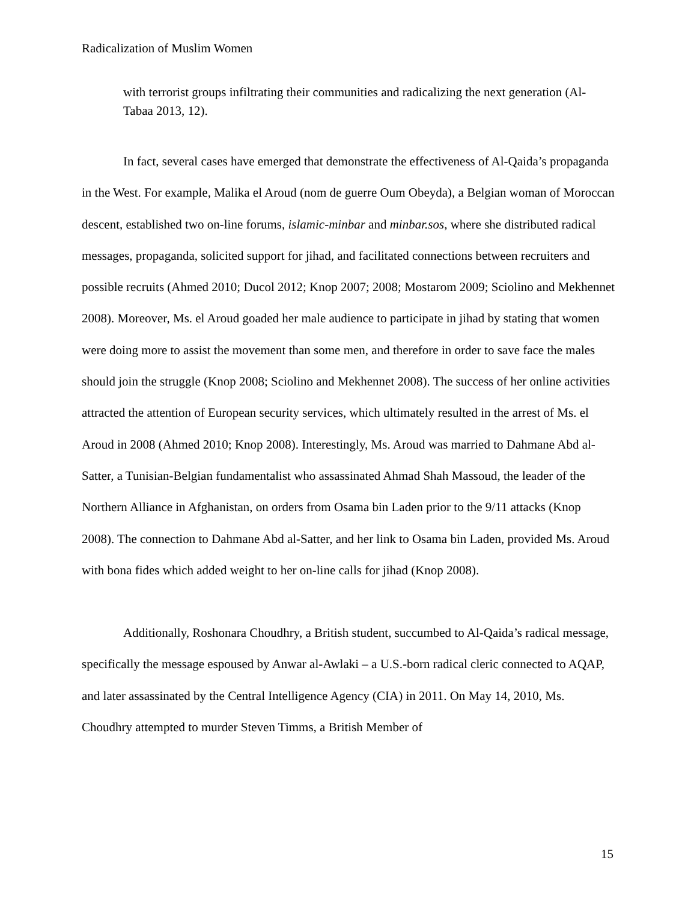Radicalization of Muslim Women
with terrorist groups infiltrating their communities and radicalizing the next generation (Al-Tabaa 2013, 12).
In fact, several cases have emerged that demonstrate the effectiveness of Al-Qaida’s propaganda in the West. For example, Malika el Aroud (nom de guerre Oum Obeyda), a Belgian woman of Moroccan descent, established two on-line forums, islamic-minbar and minbar.sos, where she distributed radical messages, propaganda, solicited support for jihad, and facilitated connections between recruiters and possible recruits (Ahmed 2010; Ducol 2012; Knop 2007; 2008; Mostarom 2009; Sciolino and Mekhennet 2008). Moreover, Ms. el Aroud goaded her male audience to participate in jihad by stating that women were doing more to assist the movement than some men, and therefore in order to save face the males should join the struggle (Knop 2008; Sciolino and Mekhennet 2008). The success of her online activities attracted the attention of European security services, which ultimately resulted in the arrest of Ms. el Aroud in 2008 (Ahmed 2010; Knop 2008). Interestingly, Ms. Aroud was married to Dahmane Abd al-Satter, a Tunisian-Belgian fundamentalist who assassinated Ahmad Shah Massoud, the leader of the Northern Alliance in Afghanistan, on orders from Osama bin Laden prior to the 9/11 attacks (Knop 2008). The connection to Dahmane Abd al-Satter, and her link to Osama bin Laden, provided Ms. Aroud with bona fides which added weight to her on-line calls for jihad (Knop 2008).
Additionally, Roshonara Choudhry, a British student, succumbed to Al-Qaida’s radical message, specifically the message espoused by Anwar al-Awlaki – a U.S.-born radical cleric connected to AQAP, and later assassinated by the Central Intelligence Agency (CIA) in 2011. On May 14, 2010, Ms. Choudhry attempted to murder Steven Timms, a British Member of
15